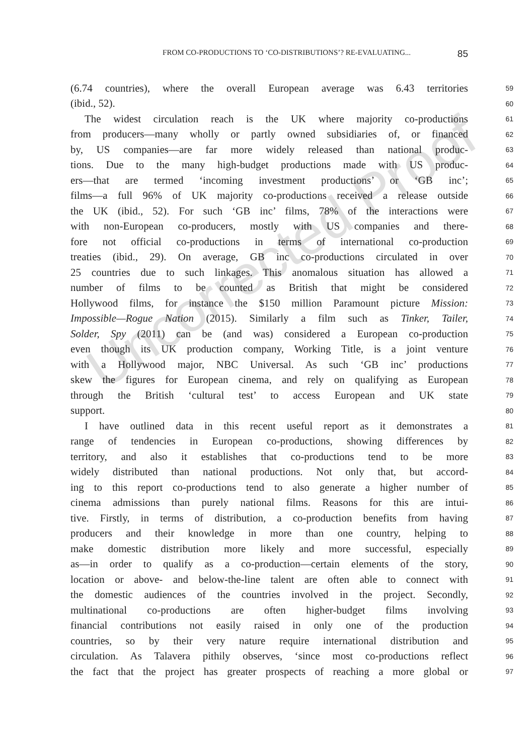Uncorrected Proof
FROM CO-PRODUCTIONS TO ‘CO-DISTRIBUTIONS’? RE-EVALUATING... 85
(6.74 countries), where the overall European average was 6.43 territories
59
(ibid., 52).
60
The widest circulation reach is the UK where majority co-productions
61
from producers—many wholly or partly owned subsidiaries of, or financed
62
by, US companies—are far more widely released than national produc-
63
tions. Due to the many high-budget productions made with US produc-
64
ers—that are termed ‘incoming investment productions’ or ‘GB inc’;
65
films—a full 96% of UK majority co-productions received a release outside
66
the UK (ibid., 52). For such ‘GB inc’ films, 78% of the interactions were
67
with non-European co-producers, mostly with US companies and there-
68
fore not official co-productions in terms of international co-production
69
treaties (ibid., 29). On average, GB inc co-productions circulated in over
70
25 countries due to such linkages. This anomalous situation has allowed a
71
number of films to be counted as British that might be considered
72
Hollywood films, for instance the $150 million Paramount picture Mission:
73
Impossible—Rogue Nation (2015). Similarly a film such as Tinker, Tailer,
74
Solder, Spy (2011) can be (and was) considered a European co-production
75
even though its UK production company, Working Title, is a joint venture
76
with a Hollywood major, NBC Universal. As such ‘GB inc’ productions
77
skew the figures for European cinema, and rely on qualifying as European
78
through the British ‘cultural test’ to access European and UK state
79
support.
80
I have outlined data in this recent useful report as it demonstrates a
81
range of tendencies in European co-productions, showing differences by
82
territory, and also it establishes that co-productions tend to be more
83
widely distributed than national productions. Not only that, but accord-
84
ing to this report co-productions tend to also generate a higher number of
85
cinema admissions than purely national films. Reasons for this are intui-
86
tive. Firstly, in terms of distribution, a co-production benefits from having
87
producers and their knowledge in more than one country, helping to
88
make domestic distribution more likely and more successful, especially
89
as—in order to qualify as a co-production—certain elements of the story,
90
location or above- and below-the-line talent are often able to connect with
91
the domestic audiences of the countries involved in the project. Secondly,
92
multinational co-productions are often higher-budget films involving
93
financial contributions not easily raised in only one of the production
94
countries, so by their very nature require international distribution and
95
circulation. As Talavera pithily observes, ‘since most co-productions reflect
96
the fact that the project has greater prospects of reaching a more global or
97